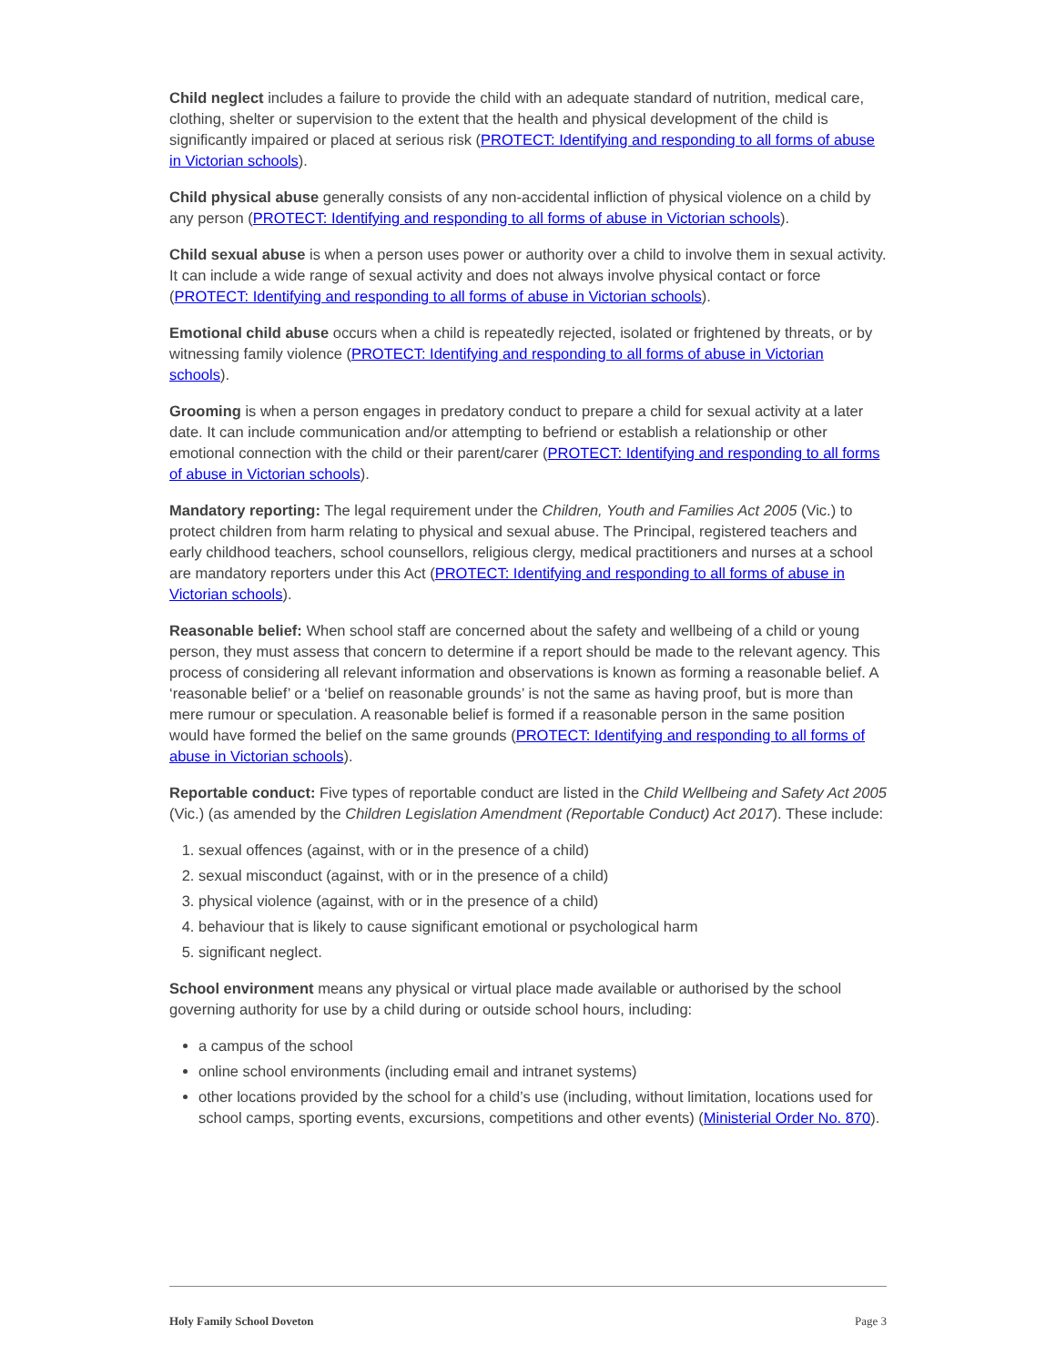Child neglect includes a failure to provide the child with an adequate standard of nutrition, medical care, clothing, shelter or supervision to the extent that the health and physical development of the child is significantly impaired or placed at serious risk (PROTECT: Identifying and responding to all forms of abuse in Victorian schools).
Child physical abuse generally consists of any non-accidental infliction of physical violence on a child by any person (PROTECT: Identifying and responding to all forms of abuse in Victorian schools).
Child sexual abuse is when a person uses power or authority over a child to involve them in sexual activity. It can include a wide range of sexual activity and does not always involve physical contact or force (PROTECT: Identifying and responding to all forms of abuse in Victorian schools).
Emotional child abuse occurs when a child is repeatedly rejected, isolated or frightened by threats, or by witnessing family violence (PROTECT: Identifying and responding to all forms of abuse in Victorian schools).
Grooming is when a person engages in predatory conduct to prepare a child for sexual activity at a later date. It can include communication and/or attempting to befriend or establish a relationship or other emotional connection with the child or their parent/carer (PROTECT: Identifying and responding to all forms of abuse in Victorian schools).
Mandatory reporting: The legal requirement under the Children, Youth and Families Act 2005 (Vic.) to protect children from harm relating to physical and sexual abuse. The Principal, registered teachers and early childhood teachers, school counsellors, religious clergy, medical practitioners and nurses at a school are mandatory reporters under this Act (PROTECT: Identifying and responding to all forms of abuse in Victorian schools).
Reasonable belief: When school staff are concerned about the safety and wellbeing of a child or young person, they must assess that concern to determine if a report should be made to the relevant agency. This process of considering all relevant information and observations is known as forming a reasonable belief. A ‘reasonable belief’ or a ‘belief on reasonable grounds’ is not the same as having proof, but is more than mere rumour or speculation. A reasonable belief is formed if a reasonable person in the same position would have formed the belief on the same grounds (PROTECT: Identifying and responding to all forms of abuse in Victorian schools).
Reportable conduct: Five types of reportable conduct are listed in the Child Wellbeing and Safety Act 2005 (Vic.) (as amended by the Children Legislation Amendment (Reportable Conduct) Act 2017). These include:
1. sexual offences (against, with or in the presence of a child)
2. sexual misconduct (against, with or in the presence of a child)
3. physical violence (against, with or in the presence of a child)
4. behaviour that is likely to cause significant emotional or psychological harm
5. significant neglect.
School environment means any physical or virtual place made available or authorised by the school governing authority for use by a child during or outside school hours, including:
a campus of the school
online school environments (including email and intranet systems)
other locations provided by the school for a child’s use (including, without limitation, locations used for school camps, sporting events, excursions, competitions and other events) (Ministerial Order No. 870).
Holy Family School Doveton Page 3